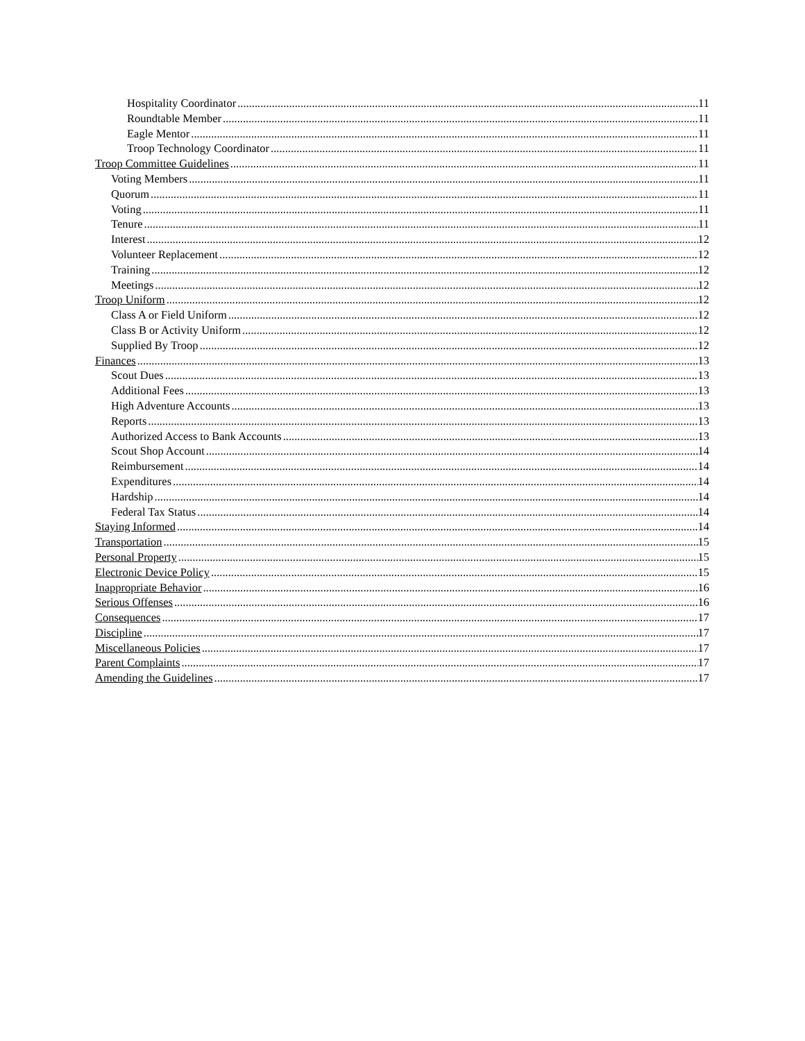Hospitality Coordinator 11
Roundtable Member 11
Eagle Mentor 11
Troop Technology Coordinator 11
Troop Committee Guidelines 11
Voting Members 11
Quorum 11
Voting 11
Tenure 11
Interest 12
Volunteer Replacement 12
Training 12
Meetings 12
Troop Uniform 12
Class A or Field Uniform 12
Class B or Activity Uniform 12
Supplied By Troop 12
Finances 13
Scout Dues 13
Additional Fees 13
High Adventure Accounts 13
Reports 13
Authorized Access to Bank Accounts 13
Scout Shop Account 14
Reimbursement 14
Expenditures 14
Hardship 14
Federal Tax Status 14
Staying Informed 14
Transportation 15
Personal Property 15
Electronic Device Policy 15
Inappropriate Behavior 16
Serious Offenses 16
Consequences 17
Discipline 17
Miscellaneous Policies 17
Parent Complaints 17
Amending the Guidelines 17